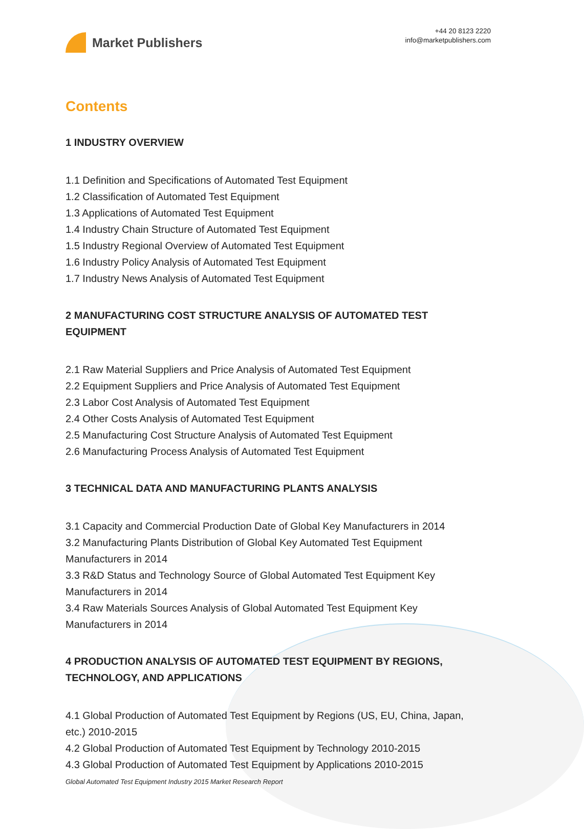Market Publishers
+44 20 8123 2220
info@marketpublishers.com
Contents
1 INDUSTRY OVERVIEW
1.1 Definition and Specifications of Automated Test Equipment
1.2 Classification of Automated Test Equipment
1.3 Applications of Automated Test Equipment
1.4 Industry Chain Structure of Automated Test Equipment
1.5 Industry Regional Overview of Automated Test Equipment
1.6 Industry Policy Analysis of Automated Test Equipment
1.7 Industry News Analysis of Automated Test Equipment
2 MANUFACTURING COST STRUCTURE ANALYSIS OF AUTOMATED TEST EQUIPMENT
2.1 Raw Material Suppliers and Price Analysis of Automated Test Equipment
2.2 Equipment Suppliers and Price Analysis of Automated Test Equipment
2.3 Labor Cost Analysis of Automated Test Equipment
2.4 Other Costs Analysis of Automated Test Equipment
2.5 Manufacturing Cost Structure Analysis of Automated Test Equipment
2.6 Manufacturing Process Analysis of Automated Test Equipment
3 TECHNICAL DATA AND MANUFACTURING PLANTS ANALYSIS
3.1 Capacity and Commercial Production Date of Global Key Manufacturers in 2014
3.2 Manufacturing Plants Distribution of Global Key Automated Test Equipment Manufacturers in 2014
3.3 R&D Status and Technology Source of Global Automated Test Equipment Key Manufacturers in 2014
3.4 Raw Materials Sources Analysis of Global Automated Test Equipment Key Manufacturers in 2014
4 PRODUCTION ANALYSIS OF AUTOMATED TEST EQUIPMENT BY REGIONS, TECHNOLOGY, AND APPLICATIONS
4.1 Global Production of Automated Test Equipment by Regions (US, EU, China, Japan, etc.) 2010-2015
4.2 Global Production of Automated Test Equipment by Technology 2010-2015
4.3 Global Production of Automated Test Equipment by Applications 2010-2015
Global Automated Test Equipment Industry 2015 Market Research Report